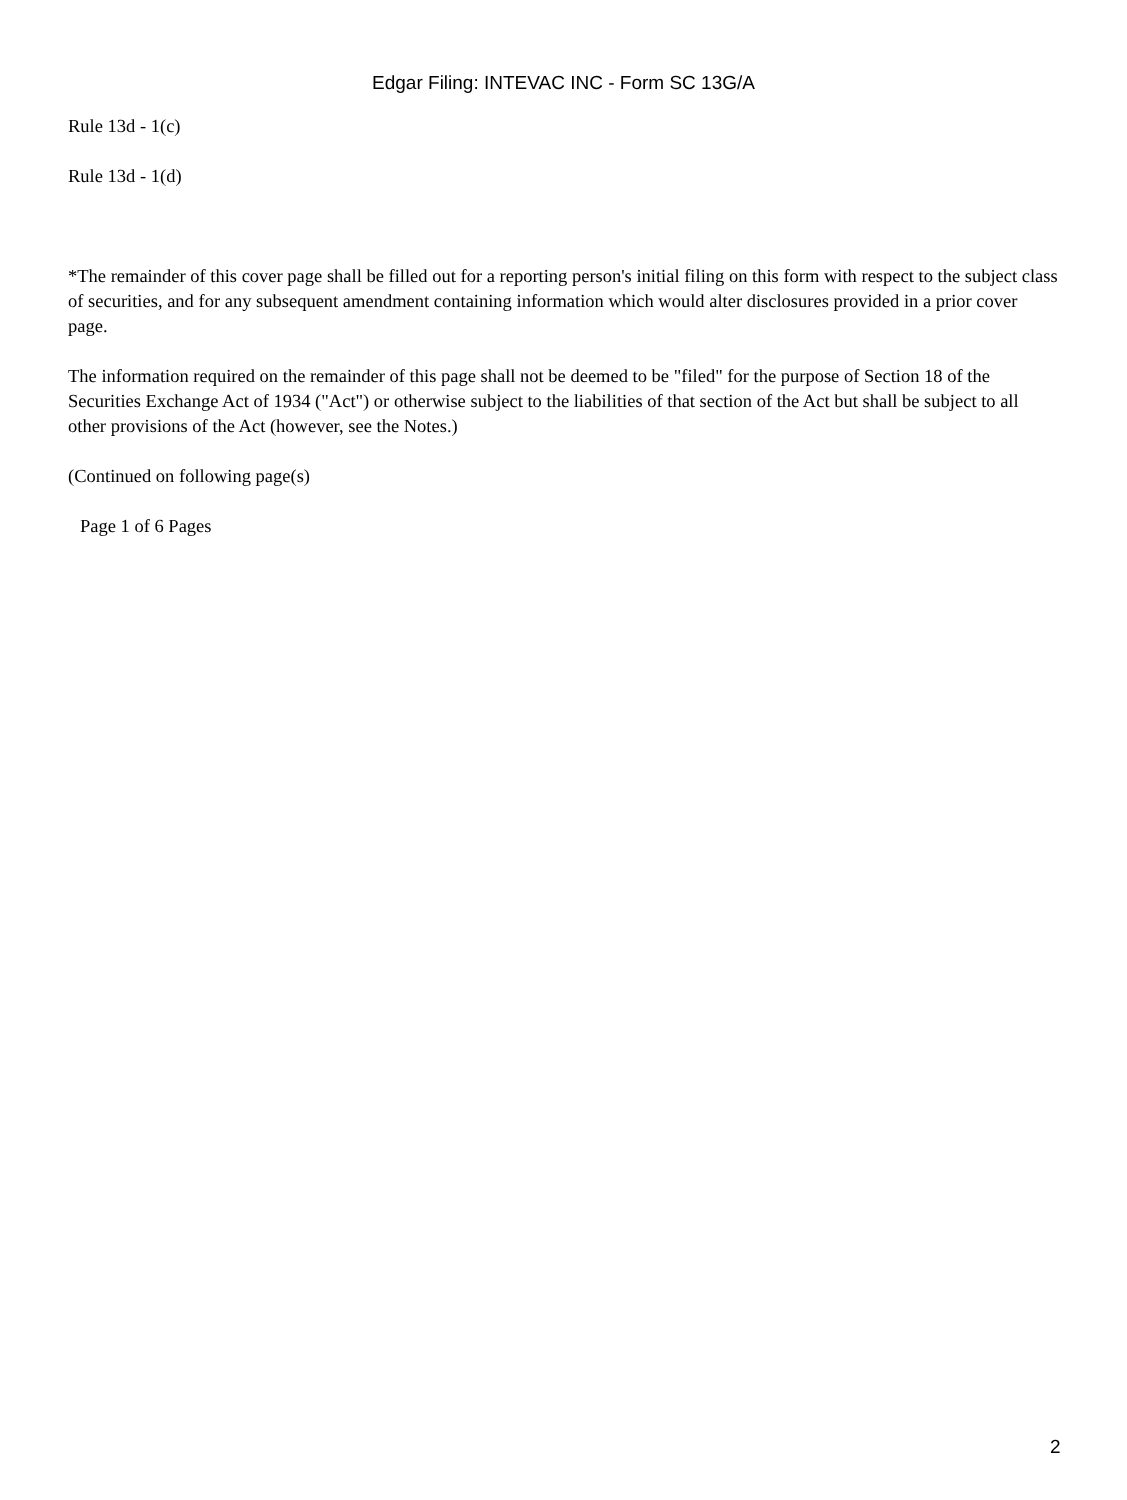Edgar Filing: INTEVAC INC - Form SC 13G/A
Rule 13d - 1(c)
Rule 13d - 1(d)
*The remainder of this cover page shall be filled out for a reporting person's initial filing on this form with respect to the subject class of securities, and for any subsequent amendment containing information which would alter disclosures provided in a prior cover page.
The information required on the remainder of this page shall not be deemed to be "filed" for the purpose of Section 18 of the Securities Exchange Act of 1934 ("Act") or otherwise subject to the liabilities of that section of the Act but shall be subject to all other provisions of the Act (however, see the Notes.)
(Continued on following page(s)
Page 1 of 6 Pages
2